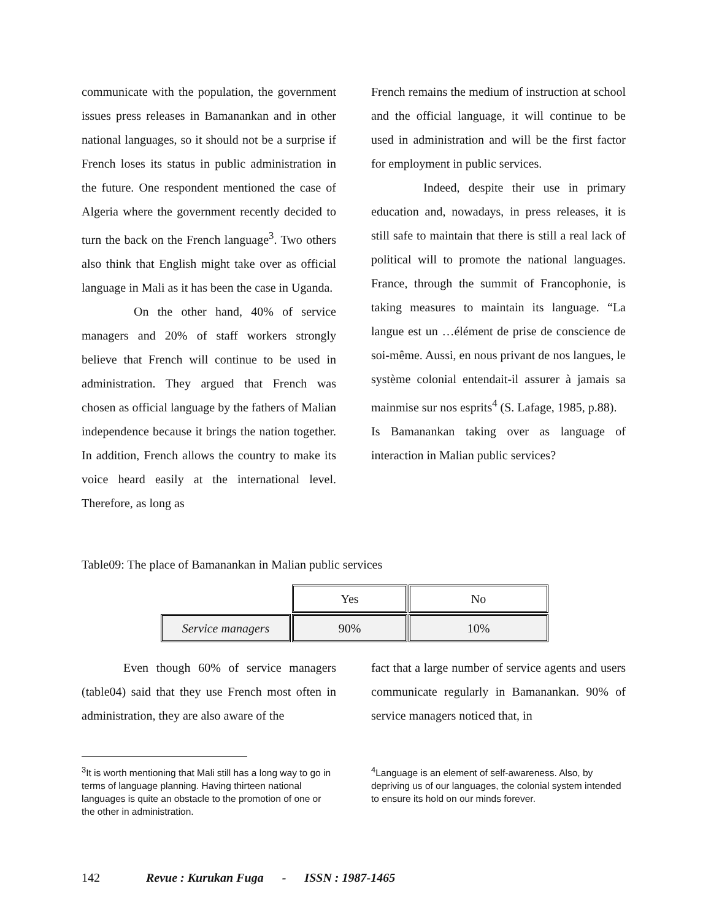communicate with the population, the government issues press releases in Bamanankan and in other national languages, so it should not be a surprise if French loses its status in public administration in the future. One respondent mentioned the case of Algeria where the government recently decided to turn the back on the French language<sup>3</sup>. Two others also think that English might take over as official language in Mali as it has been the case in Uganda.
On the other hand, 40% of service managers and 20% of staff workers strongly believe that French will continue to be used in administration. They argued that French was chosen as official language by the fathers of Malian independence because it brings the nation together. In addition, French allows the country to make its voice heard easily at the international level. Therefore, as long as
French remains the medium of instruction at school and the official language, it will continue to be used in administration and will be the first factor for employment in public services.
Indeed, despite their use in primary education and, nowadays, in press releases, it is still safe to maintain that there is still a real lack of political will to promote the national languages. France, through the summit of Francophonie, is taking measures to maintain its language. “La langue est un …élément de prise de conscience de soi-même. Aussi, en nous privant de nos langues, le système colonial entendait-il assurer à jamais sa mainmise sur nos esprits<sup>4</sup> (S. Lafage, 1985, p.88).
Is Bamanankan taking over as language of interaction in Malian public services?
Table09: The place of Bamanankan in Malian public services
| | Yes | No |
| Service managers | 90% | 10% |
Even though 60% of service managers (table04) said that they use French most often in administration, they are also aware of the
fact that a large number of service agents and users communicate regularly in Bamanankan. 90% of service managers noticed that, in
<sup>3</sup> It is worth mentioning that Mali still has a long way to go in terms of language planning. Having thirteen national languages is quite an obstacle to the promotion of one or the other in administration.
<sup>4</sup> Language is an element of self-awareness. Also, by depriving us of our languages, the colonial system intended to ensure its hold on our minds forever.
142 Revue : Kurukan Fuga - ISSN : 1987-1465